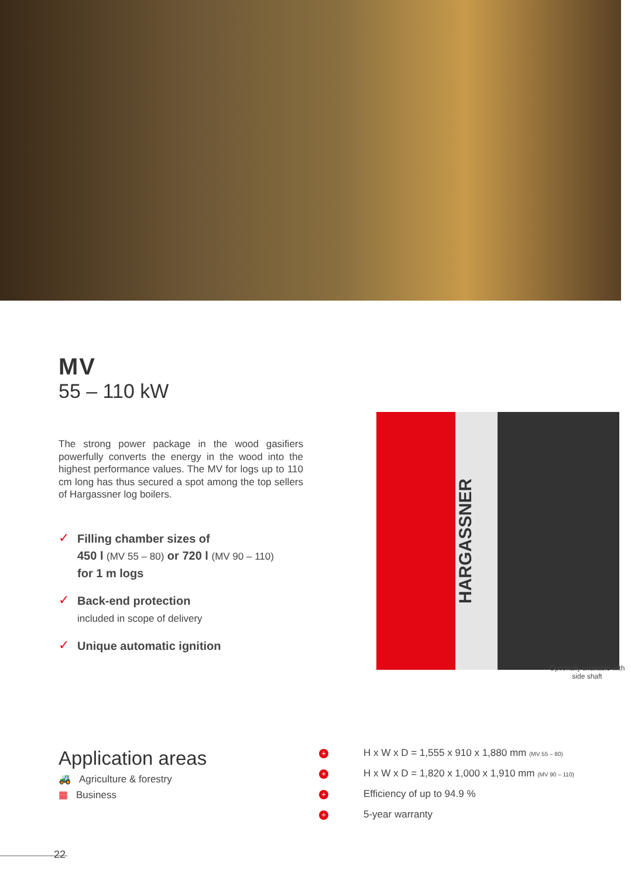MV
55 – 110 kW
The strong power package in the wood gasifiers powerfully converts the energy in the wood into the highest performance values. The MV for logs up to 110 cm long has thus secured a spot among the top sellers of Hargassner log boilers.
✓
Filling chamber sizes of
450 l (MV 55 – 80) or 720 l (MV 90 – 110)
for 1 m logs
✓
Back-end protection
included in scope of delivery
✓
Unique automatic ignition
HARGASSNER
Optionally available with side shaft
Application areas
🚜 Agriculture & forestry
▦ Business
+ H x W x D = 1,555 x 910 x 1,880 mm (MV 55 – 80)
+ H x W x D = 1,820 x 1,000 x 1,910 mm (MV 90 – 110)
+ Efficiency of up to 94.9 %
+ 5-year warranty
22